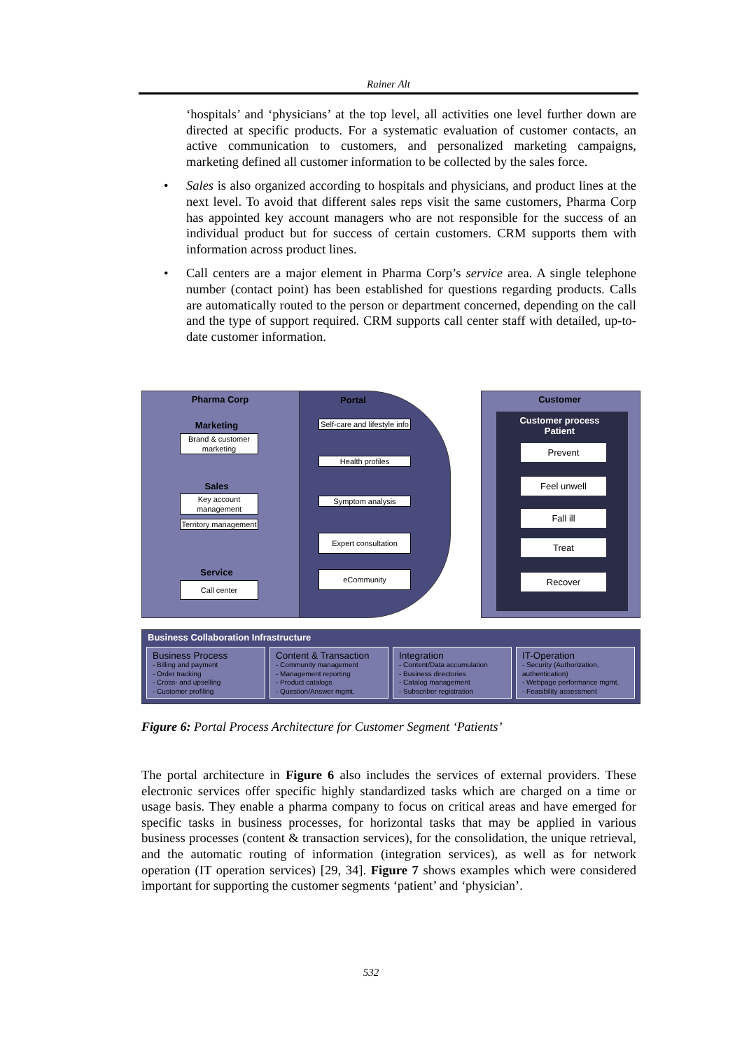Rainer Alt
‘hospitals’ and ‘physicians’ at the top level, all activities one level further down are directed at specific products. For a systematic evaluation of customer contacts, an active communication to customers, and personalized marketing campaigns, marketing defined all customer information to be collected by the sales force.
• Sales is also organized according to hospitals and physicians, and product lines at the next level. To avoid that different sales reps visit the same customers, Pharma Corp has appointed key account managers who are not responsible for the success of an individual product but for success of certain customers. CRM supports them with information across product lines.
• Call centers are a major element in Pharma Corp’s service area. A single telephone number (contact point) has been established for questions regarding products. Calls are automatically routed to the person or department concerned, depending on the call and the type of support required. CRM supports call center staff with detailed, up-to-date customer information.
Pharma Corp Portal Customer
Customer process
Patient
Marketing
Brand & customer marketing
Sales
Key account management
Territory management
Service
Call center
Self-care and lifestyle info
Health profiles
Symptom analysis
Expert consultation
eCommunity
Prevent
Feel unwell
Fall ill
Treat
Recover
Business Collaboration Infrastructure
Business Process
- Billing and payment
- Order tracking
- Cross- and upselling
- Customer profiling
Content & Transaction
- Community management
- Management reporting
- Product catalogs
- Question/Answer mgmt.
Integration
- Content/Data accumulation
- Business directories
- Catalog management
- Subscriber registration
IT-Operation
- Security (Authorization, authentication)
- Webpage performance mgmt.
- Feasibility assessment
Figure 6: Portal Process Architecture for Customer Segment ‘Patients’
The portal architecture in Figure 6 also includes the services of external providers. These electronic services offer specific highly standardized tasks which are charged on a time or usage basis. They enable a pharma company to focus on critical areas and have emerged for specific tasks in business processes, for horizontal tasks that may be applied in various business processes (content & transaction services), for the consolidation, the unique retrieval, and the automatic routing of information (integration services), as well as for network operation (IT operation services) [29, 34]. Figure 7 shows examples which were considered important for supporting the customer segments ‘patient’ and ‘physician’.
532